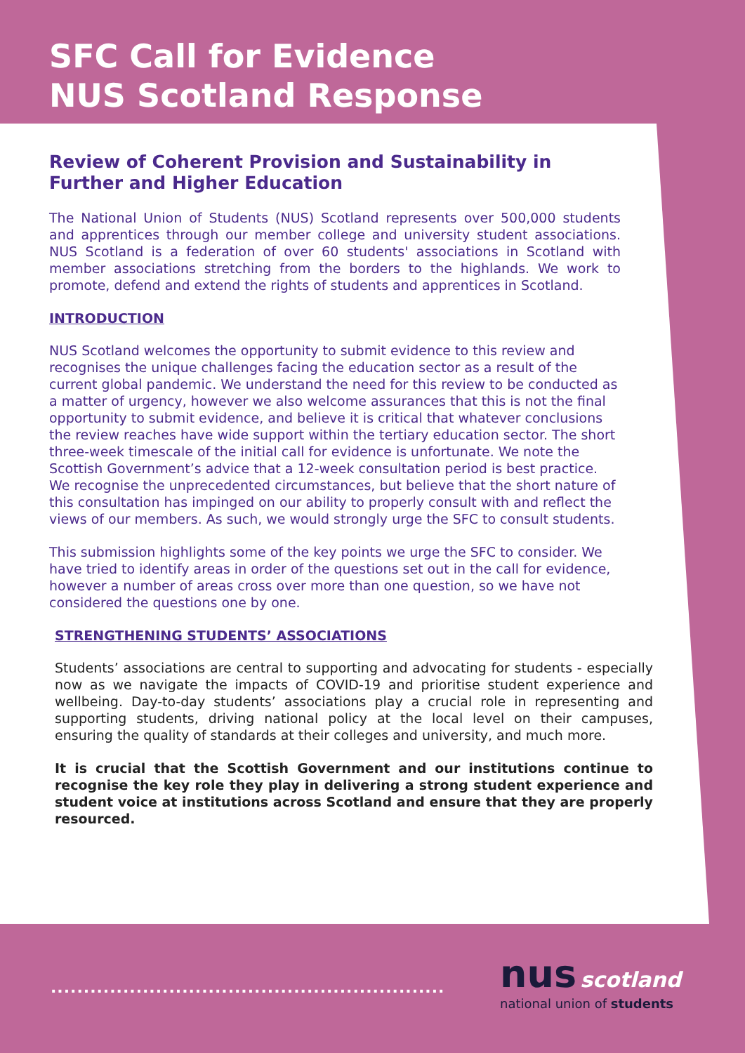SFC Call for Evidence
NUS Scotland Response
Review of Coherent Provision and Sustainability in Further and Higher Education
The National Union of Students (NUS) Scotland represents over 500,000 students and apprentices through our member college and university student associations. NUS Scotland is a federation of over 60 students' associations in Scotland with member associations stretching from the borders to the highlands. We work to promote, defend and extend the rights of students and apprentices in Scotland.
INTRODUCTION
NUS Scotland welcomes the opportunity to submit evidence to this review and recognises the unique challenges facing the education sector as a result of the current global pandemic. We understand the need for this review to be conducted as a matter of urgency, however we also welcome assurances that this is not the final opportunity to submit evidence, and believe it is critical that whatever conclusions the review reaches have wide support within the tertiary education sector. The short three-week timescale of the initial call for evidence is unfortunate. We note the Scottish Government’s advice that a 12-week consultation period is best practice. We recognise the unprecedented circumstances, but believe that the short nature of this consultation has impinged on our ability to properly consult with and reflect the views of our members. As such, we would strongly urge the SFC to consult students.
This submission highlights some of the key points we urge the SFC to consider. We have tried to identify areas in order of the questions set out in the call for evidence, however a number of areas cross over more than one question, so we have not considered the questions one by one.
STRENGTHENING STUDENTS’ ASSOCIATIONS
Students’ associations are central to supporting and advocating for students - especially now as we navigate the impacts of COVID-19 and prioritise student experience and wellbeing. Day-to-day students’ associations play a crucial role in representing and supporting students, driving national policy at the local level on their campuses, ensuring the quality of standards at their colleges and university, and much more.
It is crucial that the Scottish Government and our institutions continue to recognise the key role they play in delivering a strong student experience and student voice at institutions across Scotland and ensure that they are properly resourced.
............................................................
nus scotland
national union of students